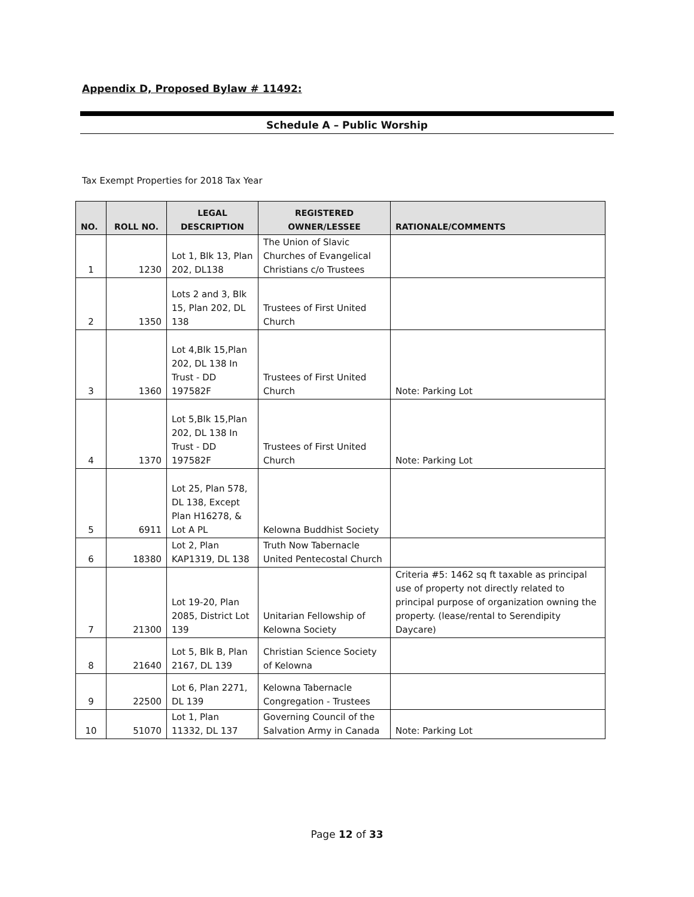Appendix D, Proposed Bylaw # 11492:
Schedule A – Public Worship
Tax Exempt Properties for 2018 Tax Year
| NO. | ROLL NO. | LEGAL DESCRIPTION | REGISTERED OWNER/LESSEE | RATIONALE/COMMENTS |
| --- | --- | --- | --- | --- |
| 1 | 1230 | Lot 1, Blk 13, Plan 202, DL138 | The Union of Slavic Churches of Evangelical Christians c/o Trustees | |
| 2 | 1350 | Lots 2 and 3, Blk 15, Plan 202, DL 138 | Trustees of First United Church | |
| 3 | 1360 | Lot 4,Blk 15,Plan 202, DL 138 In Trust - DD 197582F | Trustees of First United Church | Note: Parking Lot |
| 4 | 1370 | Lot 5,Blk 15,Plan 202, DL 138 In Trust - DD 197582F | Trustees of First United Church | Note: Parking Lot |
| 5 | 6911 | Lot 25, Plan 578, DL 138, Except Plan H16278, & Lot A PL | Kelowna Buddhist Society | |
| 6 | 18380 | Lot 2, Plan KAP1319, DL 138 | Truth Now Tabernacle United Pentecostal Church | |
| 7 | 21300 | Lot 19-20, Plan 2085, District Lot 139 | Unitarian Fellowship of Kelowna Society | Criteria #5: 1462 sq ft taxable as principal use of property not directly related to principal purpose of organization owning the property. (lease/rental to Serendipity Daycare) |
| 8 | 21640 | Lot 5, Blk B, Plan 2167, DL 139 | Christian Science Society of Kelowna | |
| 9 | 22500 | Lot 6, Plan 2271, DL 139 | Kelowna Tabernacle Congregation - Trustees | |
| 10 | 51070 | Lot 1, Plan 11332, DL 137 | Governing Council of the Salvation Army in Canada | Note: Parking Lot |
Page 12 of 33